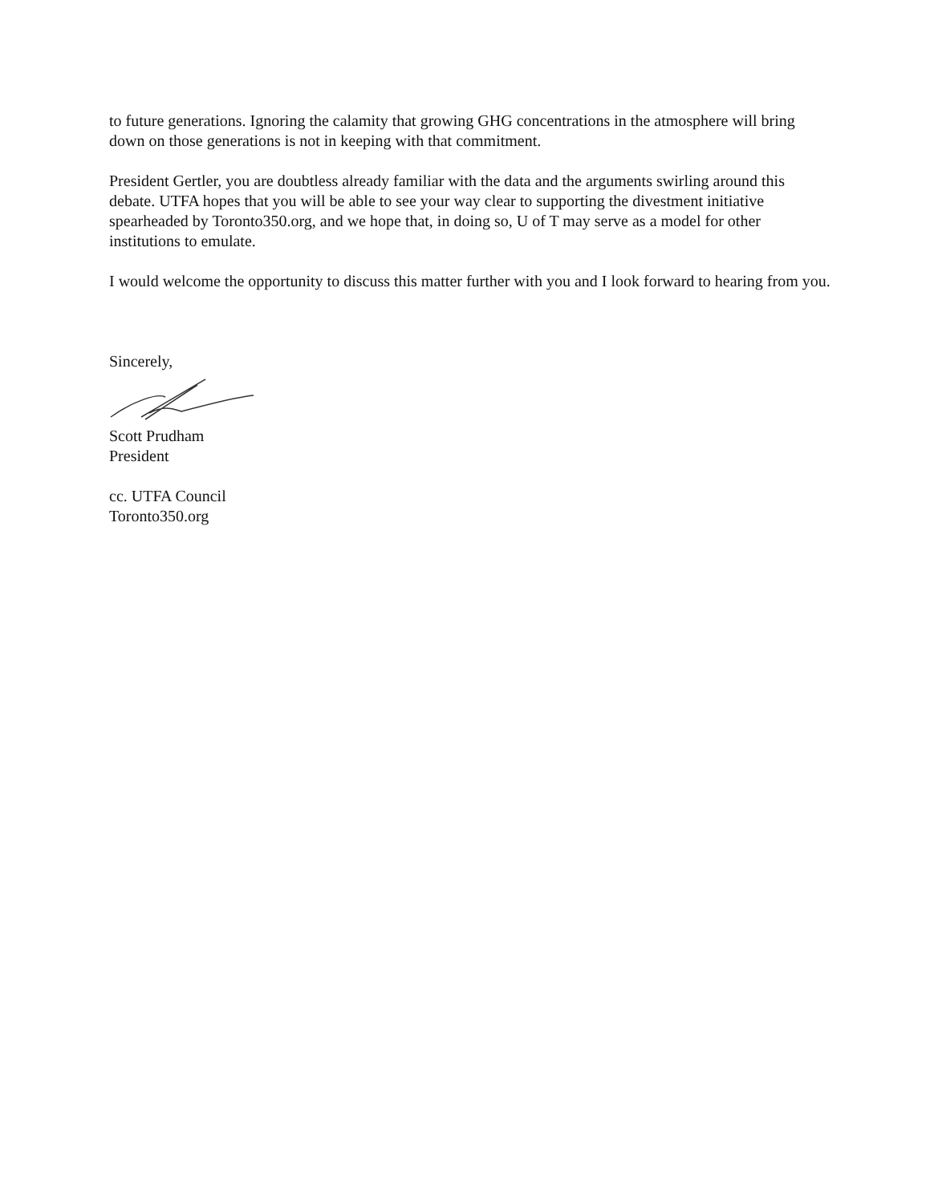to future generations. Ignoring the calamity that growing GHG concentrations in the atmosphere will bring down on those generations is not in keeping with that commitment.
President Gertler, you are doubtless already familiar with the data and the arguments swirling around this debate. UTFA hopes that you will be able to see your way clear to supporting the divestment initiative spearheaded by Toronto350.org, and we hope that, in doing so, U of T may serve as a model for other institutions to emulate.
I would welcome the opportunity to discuss this matter further with you and I look forward to hearing from you.
Sincerely,
Scott Prudham
President
cc. UTFA Council
Toronto350.org